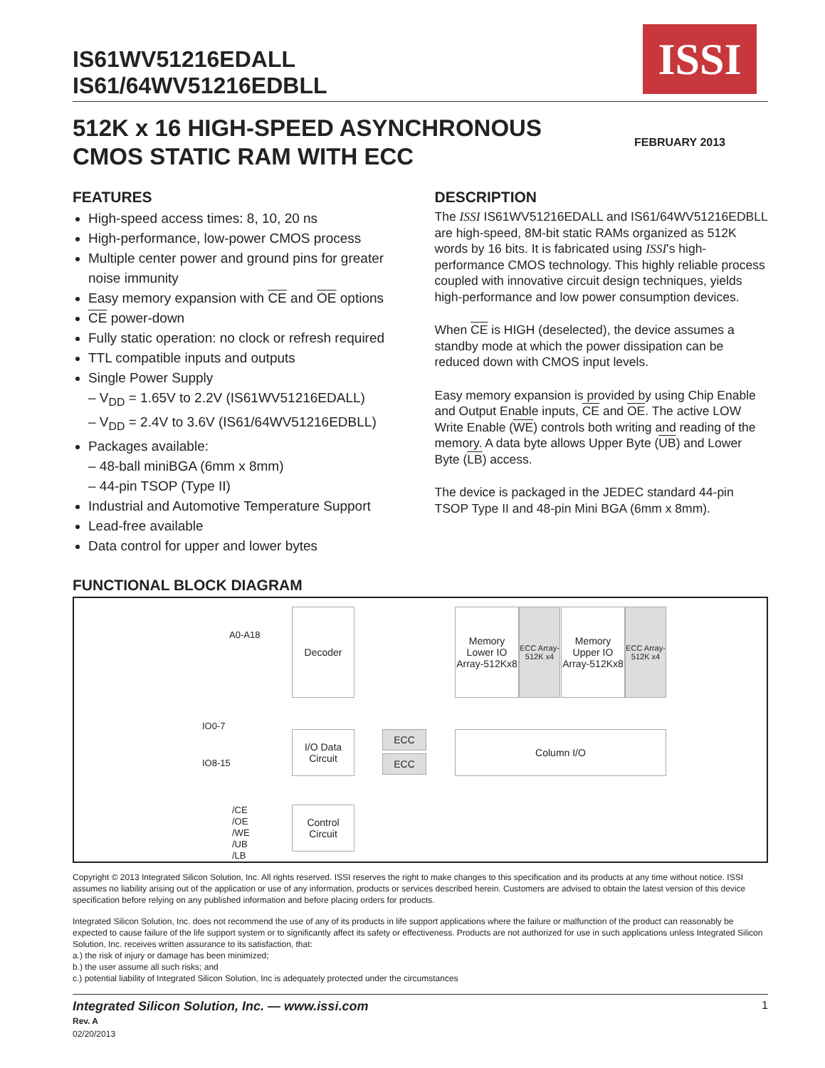IS61WV51216EDALL
IS61/64WV51216EDBLL
ISSI
512K x 16 HIGH-SPEED ASYNCHRONOUS
CMOS STATIC RAM WITH ECC
FEBRUARY 2013
FEATURES
High-speed access times: 8, 10, 20 ns
High-performance, low-power CMOS process
Multiple center power and ground pins for greater noise immunity
Easy memory expansion with CE and OE options
CE power-down
Fully static operation: no clock or refresh required
TTL compatible inputs and outputs
Single Power Supply
– V<sub>DD</sub> = 1.65V to 2.2V (IS61WV51216EDALL)
– V<sub>DD</sub> = 2.4V to 3.6V (IS61/64WV51216EDBLL)
Packages available:
– 48-ball miniBGA (6mm x 8mm)
– 44-pin TSOP (Type II)
Industrial and Automotive Temperature Support
Lead-free available
Data control for upper and lower bytes
DESCRIPTION
The ISSI IS61WV51216EDALL and IS61/64WV51216EDBLL are high-speed, 8M-bit static RAMs organized as 512K words by 16 bits. It is fabricated using ISSI's high-performance CMOS technology. This highly reliable process coupled with innovative circuit design techniques, yields high-performance and low power consumption devices.
When CE is HIGH (deselected), the device assumes a standby mode at which the power dissipation can be reduced down with CMOS input levels.
Easy memory expansion is provided by using Chip Enable and Output Enable inputs, CE and OE. The active LOW Write Enable (WE) controls both writing and reading of the memory. A data byte allows Upper Byte (UB) and Lower Byte (LB) access.
The device is packaged in the JEDEC standard 44-pin TSOP Type II and 48-pin Mini BGA (6mm x 8mm).
FUNCTIONAL BLOCK DIAGRAM
A0-A18
Decoder
Memory Lower IO Array-512Kx8
ECC Array-512K x4
Memory Upper IO Array-512Kx8
ECC Array-512K x4
IO0-7
IO8-15
I/O Data Circuit
ECC
ECC
Column I/O
/CE
/OE
/WE
/UB
/LB
Control Circuit
Copyright © 2013 Integrated Silicon Solution, Inc. All rights reserved. ISSI reserves the right to make changes to this specification and its products at any time without notice. ISSI assumes no liability arising out of the application or use of any information, products or services described herein. Customers are advised to obtain the latest version of this device specification before relying on any published information and before placing orders for products.
Integrated Silicon Solution, Inc. does not recommend the use of any of its products in life support applications where the failure or malfunction of the product can reasonably be expected to cause failure of the life support system or to significantly affect its safety or effectiveness. Products are not authorized for use in such applications unless Integrated Silicon Solution, Inc. receives written assurance to its satisfaction, that:
a.) the risk of injury or damage has been minimized;
b.) the user assume all such risks; and
c.) potential liability of Integrated Silicon Solution, Inc is adequately protected under the circumstances
Integrated Silicon Solution, Inc. — www.issi.com
Rev. A
02/20/2013
1